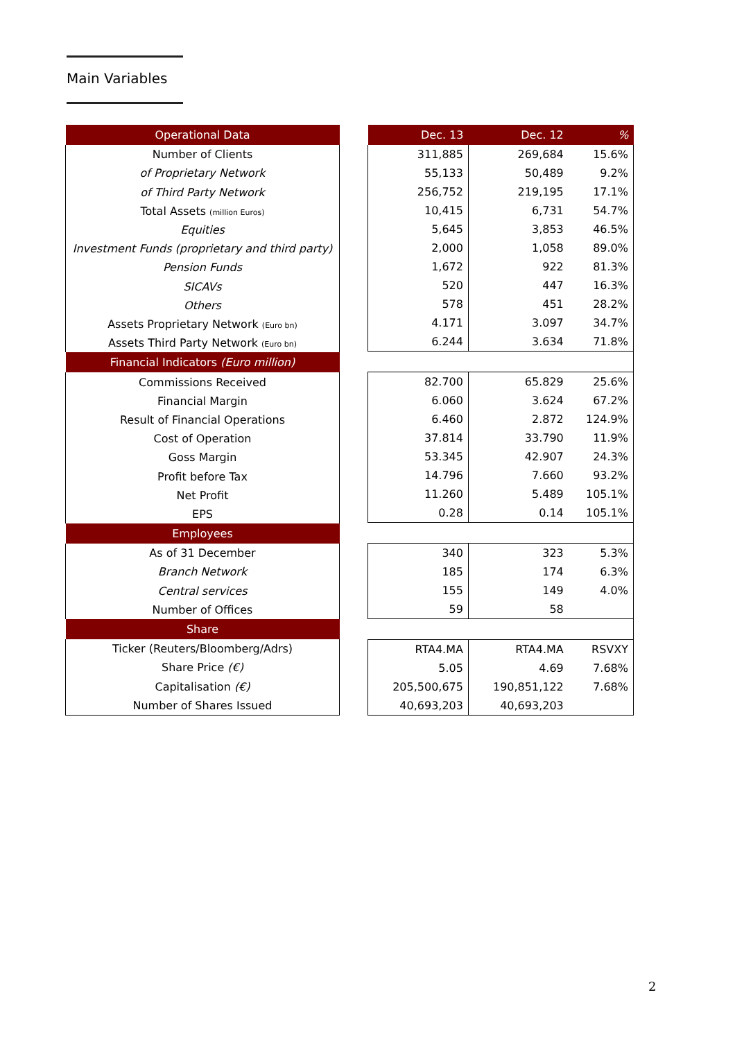Main Variables
| Operational Data |
| --- |
| Number of Clients |
| of Proprietary Network |
| of Third Party Network |
| Total Assets (million Euros) |
| Equities |
| Investment Funds (proprietary and third party) |
| Pension Funds |
| SICAVs |
| Others |
| Assets Proprietary Network (Euro bn) |
| Assets Third Party Network (Euro bn) |
| Financial Indicators (Euro million) |
| Commissions Received |
| Financial Margin |
| Result of Financial Operations |
| Cost of Operation |
| Goss Margin |
| Profit before Tax |
| Net Profit |
| EPS |
| Employees |
| As of 31 December |
| Branch Network |
| Central services |
| Number of Offices |
| Share |
| Ticker (Reuters/Bloomberg/Adrs) |
| Share Price (€) |
| Capitalisation (€) |
| Number of Shares Issued |
| Dec. 13 | Dec. 12 | % |
| --- | --- | --- |
| 311,885 | 269,684 | 15.6% |
| 55,133 | 50,489 | 9.2% |
| 256,752 | 219,195 | 17.1% |
| 10,415 | 6,731 | 54.7% |
| 5,645 | 3,853 | 46.5% |
| 2,000 | 1,058 | 89.0% |
| 1,672 | 922 | 81.3% |
| 520 | 447 | 16.3% |
| 578 | 451 | 28.2% |
| 4.171 | 3.097 | 34.7% |
| 6.244 | 3.634 | 71.8% |
| 82.700 | 65.829 | 25.6% |
| 6.060 | 3.624 | 67.2% |
| 6.460 | 2.872 | 124.9% |
| 37.814 | 33.790 | 11.9% |
| 53.345 | 42.907 | 24.3% |
| 14.796 | 7.660 | 93.2% |
| 11.260 | 5.489 | 105.1% |
| 0.28 | 0.14 | 105.1% |
| 340 | 323 | 5.3% |
| 185 | 174 | 6.3% |
| 155 | 149 | 4.0% |
| 59 | 58 | |
| RTA4.MA | RTA4.MA | RSVXY |
| 5.05 | 4.69 | 7.68% |
| 205,500,675 | 190,851,122 | 7.68% |
| 40,693,203 | 40,693,203 | |
2